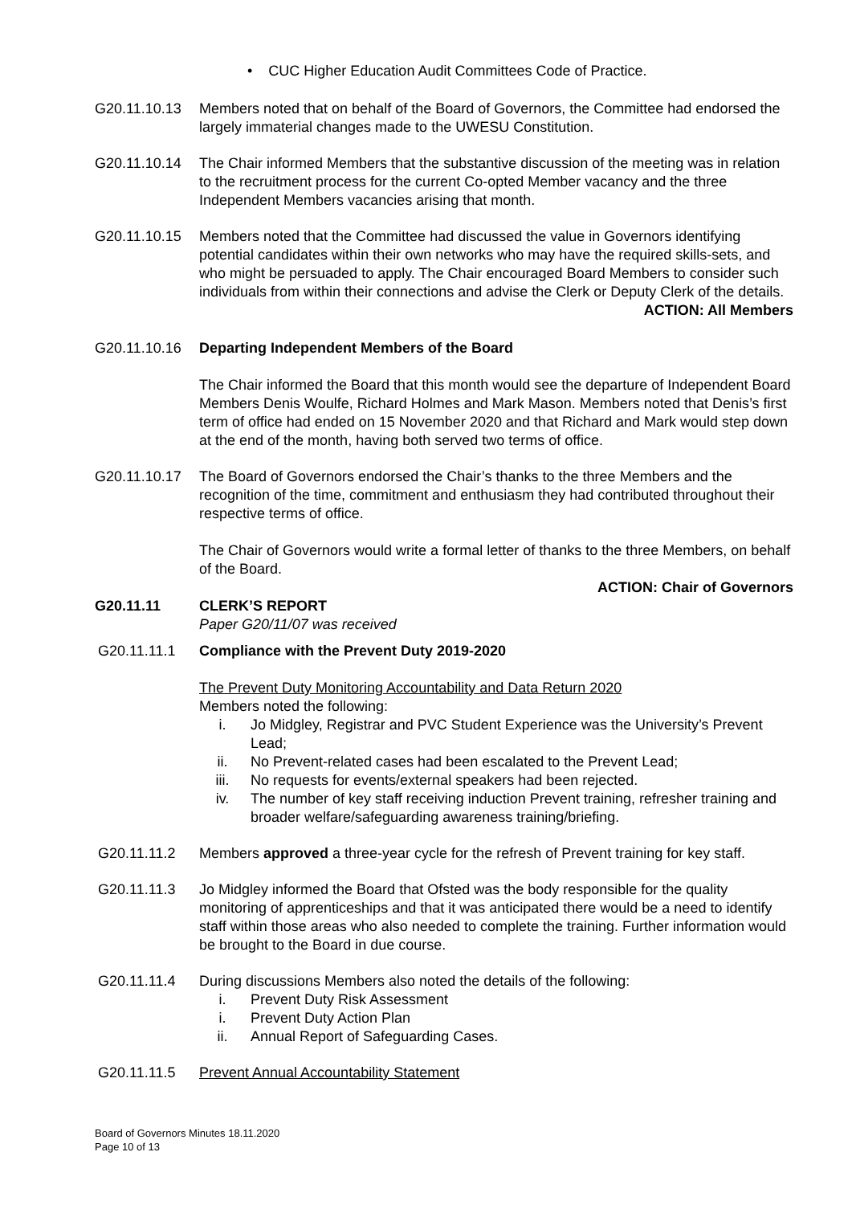• CUC Higher Education Audit Committees Code of Practice.
G20.11.10.13 Members noted that on behalf of the Board of Governors, the Committee had endorsed the largely immaterial changes made to the UWESU Constitution.
G20.11.10.14 The Chair informed Members that the substantive discussion of the meeting was in relation to the recruitment process for the current Co-opted Member vacancy and the three Independent Members vacancies arising that month.
G20.11.10.15 Members noted that the Committee had discussed the value in Governors identifying potential candidates within their own networks who may have the required skills-sets, and who might be persuaded to apply. The Chair encouraged Board Members to consider such individuals from within their connections and advise the Clerk or Deputy Clerk of the details.
ACTION: All Members
G20.11.10.16 Departing Independent Members of the Board
The Chair informed the Board that this month would see the departure of Independent Board Members Denis Woulfe, Richard Holmes and Mark Mason. Members noted that Denis’s first term of office had ended on 15 November 2020 and that Richard and Mark would step down at the end of the month, having both served two terms of office.
G20.11.10.17 The Board of Governors endorsed the Chair’s thanks to the three Members and the recognition of the time, commitment and enthusiasm they had contributed throughout their respective terms of office.
The Chair of Governors would write a formal letter of thanks to the three Members, on behalf of the Board.
ACTION: Chair of Governors
G20.11.11 CLERK’S REPORT
Paper G20/11/07 was received
G20.11.11.1 Compliance with the Prevent Duty 2019-2020
The Prevent Duty Monitoring Accountability and Data Return 2020
Members noted the following:
i. Jo Midgley, Registrar and PVC Student Experience was the University’s Prevent Lead;
ii. No Prevent-related cases had been escalated to the Prevent Lead;
iii. No requests for events/external speakers had been rejected.
iv. The number of key staff receiving induction Prevent training, refresher training and broader welfare/safeguarding awareness training/briefing.
G20.11.11.2 Members approved a three-year cycle for the refresh of Prevent training for key staff.
G20.11.11.3 Jo Midgley informed the Board that Ofsted was the body responsible for the quality monitoring of apprenticeships and that it was anticipated there would be a need to identify staff within those areas who also needed to complete the training. Further information would be brought to the Board in due course.
G20.11.11.4 During discussions Members also noted the details of the following:
i. Prevent Duty Risk Assessment
i. Prevent Duty Action Plan
ii. Annual Report of Safeguarding Cases.
G20.11.11.5 Prevent Annual Accountability Statement
Board of Governors Minutes 18.11.2020
Page 10 of 13